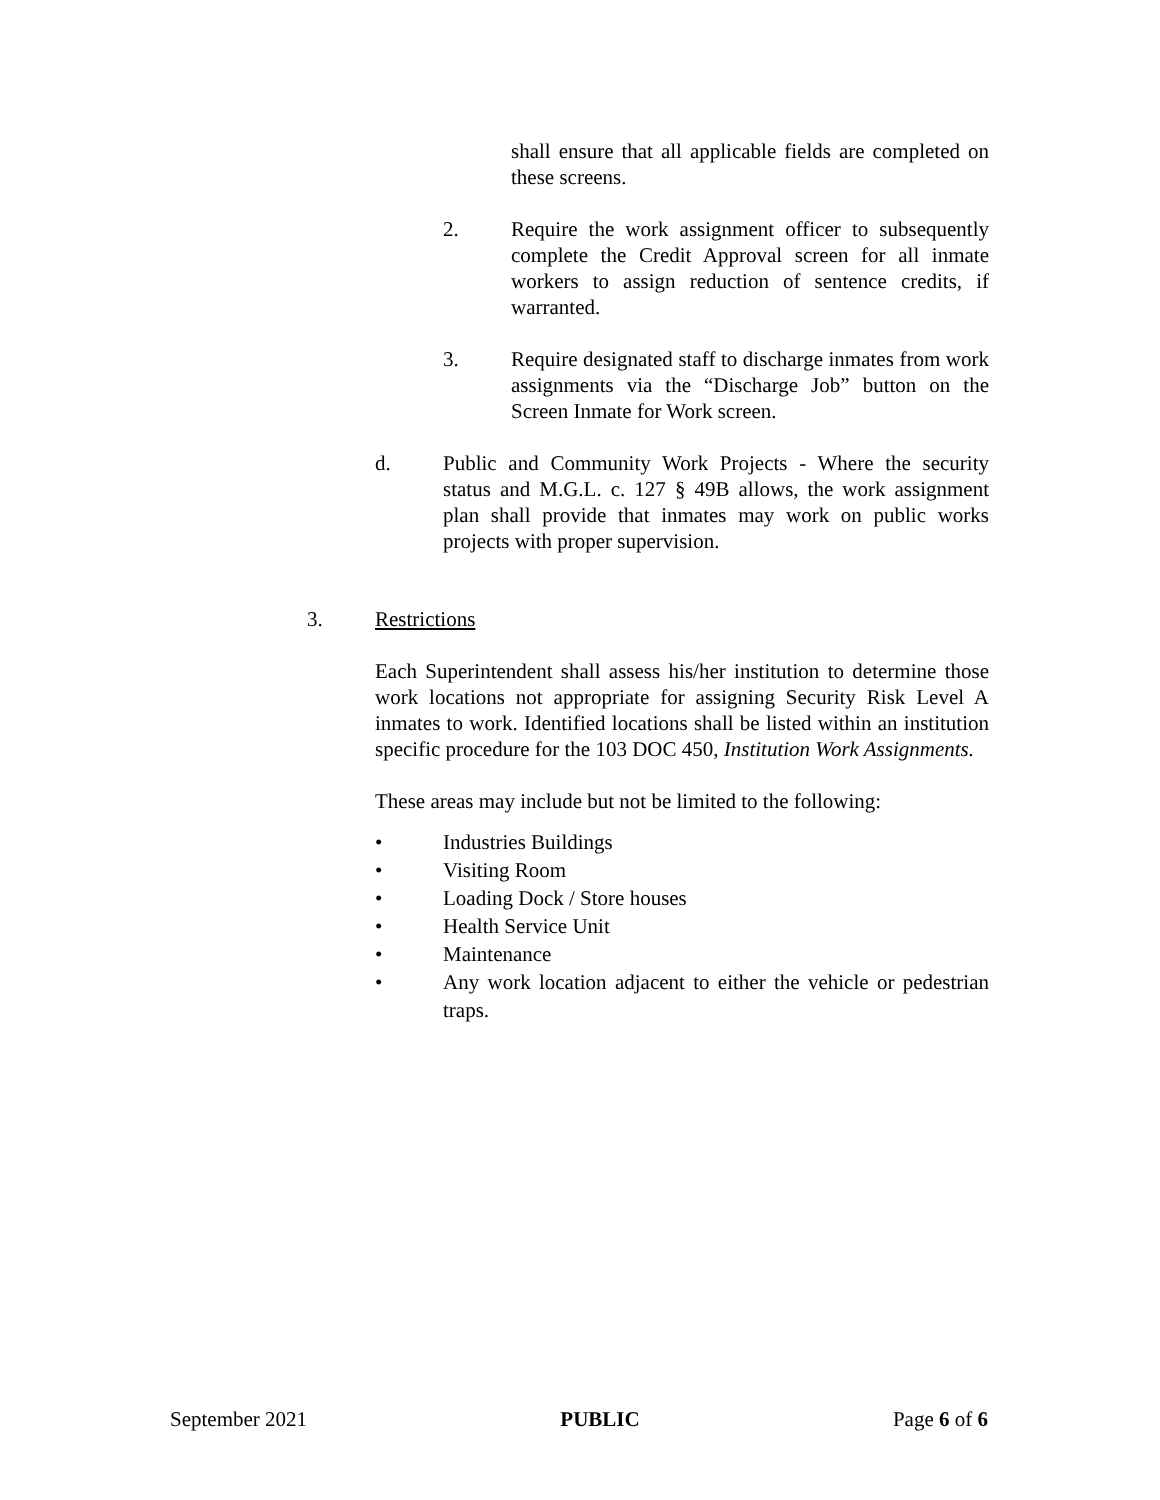shall ensure that all applicable fields are completed on these screens.
2. Require the work assignment officer to subsequently complete the Credit Approval screen for all inmate workers to assign reduction of sentence credits, if warranted.
3. Require designated staff to discharge inmates from work assignments via the “Discharge Job” button on the Screen Inmate for Work screen.
d. Public and Community Work Projects - Where the security status and M.G.L. c. 127 § 49B allows, the work assignment plan shall provide that inmates may work on public works projects with proper supervision.
3. Restrictions
Each Superintendent shall assess his/her institution to determine those work locations not appropriate for assigning Security Risk Level A inmates to work. Identified locations shall be listed within an institution specific procedure for the 103 DOC 450, Institution Work Assignments.
These areas may include but not be limited to the following:
• Industries Buildings
• Visiting Room
• Loading Dock / Store houses
• Health Service Unit
• Maintenance
• Any work location adjacent to either the vehicle or pedestrian traps.
September 2021 PUBLIC Page 6 of 6